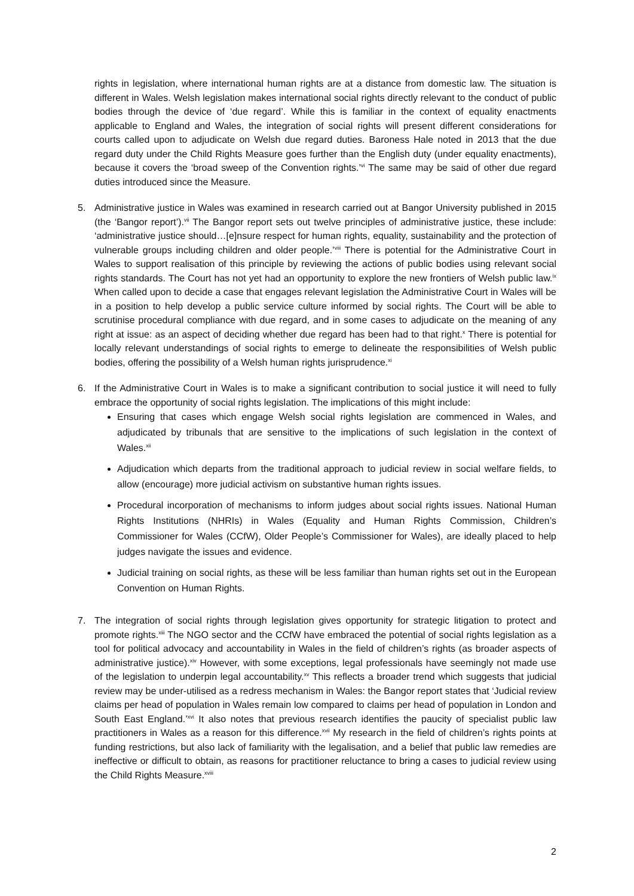rights in legislation, where international human rights are at a distance from domestic law. The situation is different in Wales. Welsh legislation makes international social rights directly relevant to the conduct of public bodies through the device of ‘due regard’. While this is familiar in the context of equality enactments applicable to England and Wales, the integration of social rights will present different considerations for courts called upon to adjudicate on Welsh due regard duties. Baroness Hale noted in 2013 that the due regard duty under the Child Rights Measure goes further than the English duty (under equality enactments), because it covers the ‘broad sweep of the Convention rights.’<sup>vi</sup> The same may be said of other due regard duties introduced since the Measure.
5. Administrative justice in Wales was examined in research carried out at Bangor University published in 2015 (the ‘Bangor report’).<sup>vii</sup> The Bangor report sets out twelve principles of administrative justice, these include: ‘administrative justice should…[e]nsure respect for human rights, equality, sustainability and the protection of vulnerable groups including children and older people.’<sup>viii</sup> There is potential for the Administrative Court in Wales to support realisation of this principle by reviewing the actions of public bodies using relevant social rights standards. The Court has not yet had an opportunity to explore the new frontiers of Welsh public law.<sup>ix</sup> When called upon to decide a case that engages relevant legislation the Administrative Court in Wales will be in a position to help develop a public service culture informed by social rights. The Court will be able to scrutinise procedural compliance with due regard, and in some cases to adjudicate on the meaning of any right at issue: as an aspect of deciding whether due regard has been had to that right.<sup>x</sup> There is potential for locally relevant understandings of social rights to emerge to delineate the responsibilities of Welsh public bodies, offering the possibility of a Welsh human rights jurisprudence.<sup>xi</sup>
6. If the Administrative Court in Wales is to make a significant contribution to social justice it will need to fully embrace the opportunity of social rights legislation. The implications of this might include:
Ensuring that cases which engage Welsh social rights legislation are commenced in Wales, and adjudicated by tribunals that are sensitive to the implications of such legislation in the context of Wales.<sup>xii</sup>
Adjudication which departs from the traditional approach to judicial review in social welfare fields, to allow (encourage) more judicial activism on substantive human rights issues.
Procedural incorporation of mechanisms to inform judges about social rights issues. National Human Rights Institutions (NHRIs) in Wales (Equality and Human Rights Commission, Children’s Commissioner for Wales (CCfW), Older People’s Commissioner for Wales), are ideally placed to help judges navigate the issues and evidence.
Judicial training on social rights, as these will be less familiar than human rights set out in the European Convention on Human Rights.
7. The integration of social rights through legislation gives opportunity for strategic litigation to protect and promote rights.<sup>xiii</sup> The NGO sector and the CCfW have embraced the potential of social rights legislation as a tool for political advocacy and accountability in Wales in the field of children’s rights (as broader aspects of administrative justice).<sup>xiv</sup> However, with some exceptions, legal professionals have seemingly not made use of the legislation to underpin legal accountability.<sup>xv</sup> This reflects a broader trend which suggests that judicial review may be under-utilised as a redress mechanism in Wales: the Bangor report states that ‘Judicial review claims per head of population in Wales remain low compared to claims per head of population in London and South East England.’<sup>xvi</sup> It also notes that previous research identifies the paucity of specialist public law practitioners in Wales as a reason for this difference.<sup>xvii</sup> My research in the field of children’s rights points at funding restrictions, but also lack of familiarity with the legalisation, and a belief that public law remedies are ineffective or difficult to obtain, as reasons for practitioner reluctance to bring a cases to judicial review using the Child Rights Measure.<sup>xviii</sup>
2